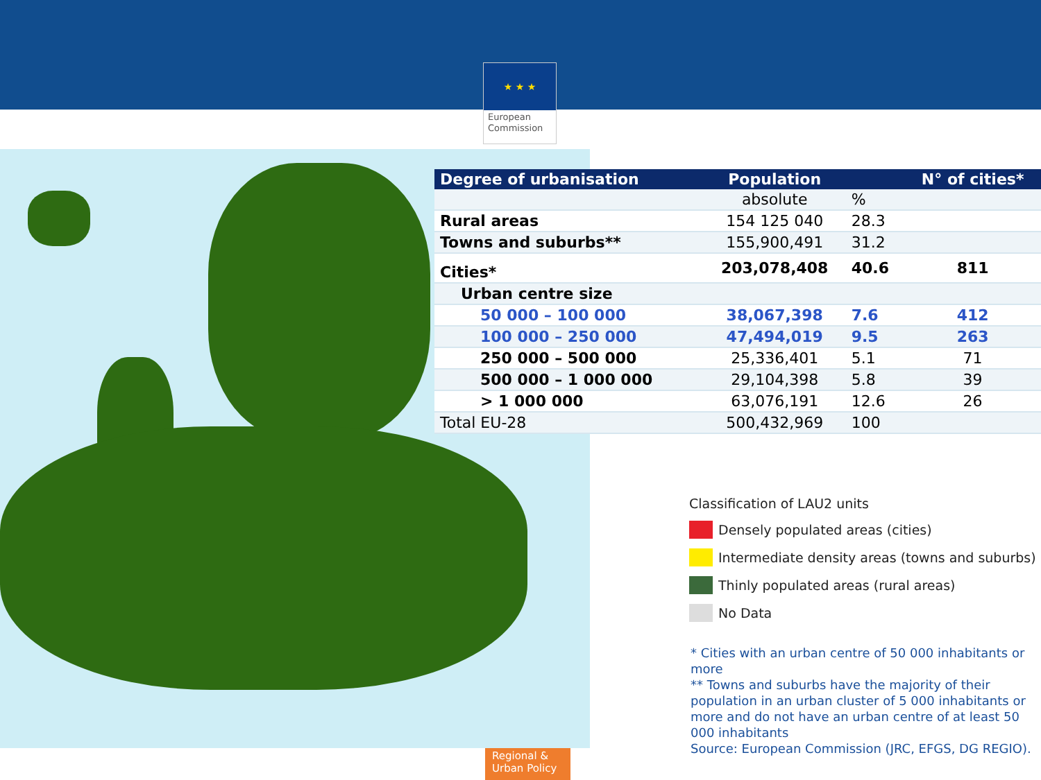★ ★ ★
European
Commission
| Degree of urbanisation | Population | | N° of cities* |
| --- | --- | --- | --- |
| | absolute | % | |
| Rural areas | 154 125 040 | 28.3 | |
| Towns and suburbs** | 155,900,491 | 31.2 | |
| Cities* | 203,078,408 | 40.6 | 811 |
| Urban centre size | | | |
| 50 000 – 100 000 | 38,067,398 | 7.6 | 412 |
| 100 000 – 250 000 | 47,494,019 | 9.5 | 263 |
| 250 000 – 500 000 | 25,336,401 | 5.1 | 71 |
| 500 000 – 1 000 000 | 29,104,398 | 5.8 | 39 |
| > 1 000 000 | 63,076,191 | 12.6 | 26 |
| Total EU-28 | 500,432,969 | 100 | |
Classification of LAU2 units
Densely populated areas (cities)
Intermediate density areas (towns and suburbs)
Thinly populated areas (rural areas)
No Data
* Cities with an urban centre of 50 000 inhabitants or more
** Towns and suburbs have the majority of their population in an urban cluster of 5 000 inhabitants or more and do not have an urban centre of at least 50 000 inhabitants
Source: European Commission (JRC, EFGS, DG REGIO).
Regional &
Urban Policy